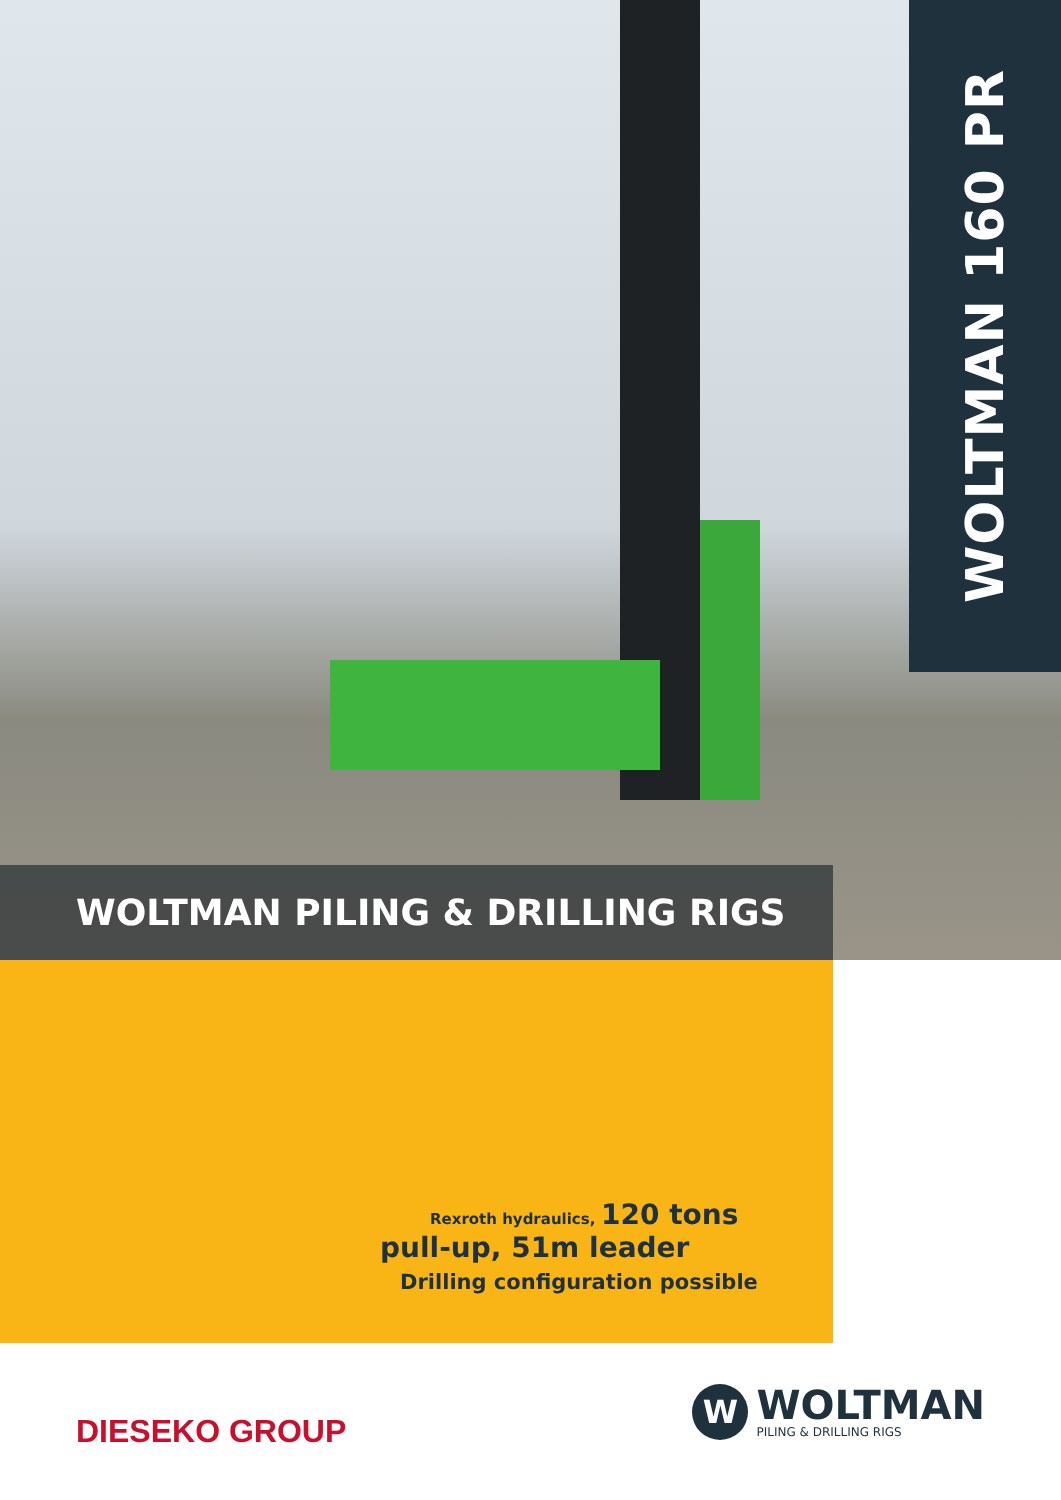WOLTMAN 160 PR
WOLTMAN PILING & DRILLING RIGS
Rexroth hydraulics, 120 tons
pull-up, 51m leader
Drilling configuration possible
DIESEKO GROUP
W
WOLTMAN
PILING & DRILLING RIGS